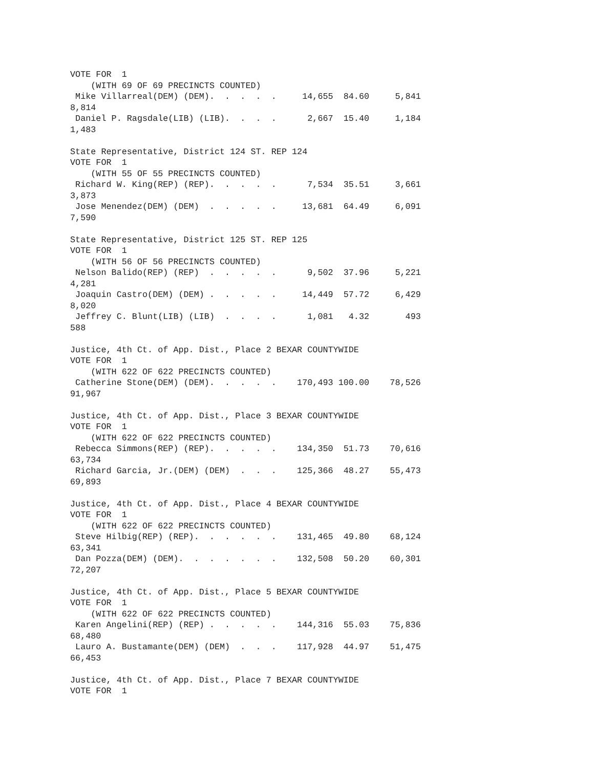VOTE FOR  1
    (WITH 69 OF 69 PRECINCTS COUNTED)
 Mike Villarreal(DEM) (DEM).  .  .  .  .     14,655  84.60     5,841
8,814
 Daniel P. Ragsdale(LIB) (LIB).  .  .  .      2,667  15.40     1,184
1,483

State Representative, District 124 ST. REP 124
VOTE FOR  1
    (WITH 55 OF 55 PRECINCTS COUNTED)
 Richard W. King(REP) (REP).  .  .  .  .      7,534  35.51     3,661
3,873
 Jose Menendez(DEM) (DEM)  .  .  .  .  .     13,681  64.49     6,091
7,590

State Representative, District 125 ST. REP 125
VOTE FOR  1
    (WITH 56 OF 56 PRECINCTS COUNTED)
 Nelson Balido(REP) (REP)  .  .  .  .  .      9,502  37.96     5,221
4,281
 Joaquin Castro(DEM) (DEM) .  .  .  .  .     14,449  57.72     6,429
8,020
 Jeffrey C. Blunt(LIB) (LIB)  .  .  .  .      1,081   4.32       493
588

Justice, 4th Ct. of App. Dist., Place 2 BEXAR COUNTYWIDE
VOTE FOR  1
    (WITH 622 OF 622 PRECINCTS COUNTED)
 Catherine Stone(DEM) (DEM).  .  .  .  .    170,493 100.00    78,526
91,967

Justice, 4th Ct. of App. Dist., Place 3 BEXAR COUNTYWIDE
VOTE FOR  1
    (WITH 622 OF 622 PRECINCTS COUNTED)
 Rebecca Simmons(REP) (REP).  .  .  .  .    134,350  51.73    70,616
63,734
 Richard Garcia, Jr.(DEM) (DEM)  .  .  .    125,366  48.27    55,473
69,893

Justice, 4th Ct. of App. Dist., Place 4 BEXAR COUNTYWIDE
VOTE FOR  1
    (WITH 622 OF 622 PRECINCTS COUNTED)
 Steve Hilbig(REP) (REP).  .  .  .  .  .    131,465  49.80    68,124
63,341
 Dan Pozza(DEM) (DEM).  .  .  .  .  .  .    132,508  50.20    60,301
72,207

Justice, 4th Ct. of App. Dist., Place 5 BEXAR COUNTYWIDE
VOTE FOR  1
    (WITH 622 OF 622 PRECINCTS COUNTED)
 Karen Angelini(REP) (REP) .  .  .  .  .    144,316  55.03    75,836
68,480
 Lauro A. Bustamante(DEM) (DEM)  .  .  .    117,928  44.97    51,475
66,453

Justice, 4th Ct. of App. Dist., Place 7 BEXAR COUNTYWIDE
VOTE FOR  1